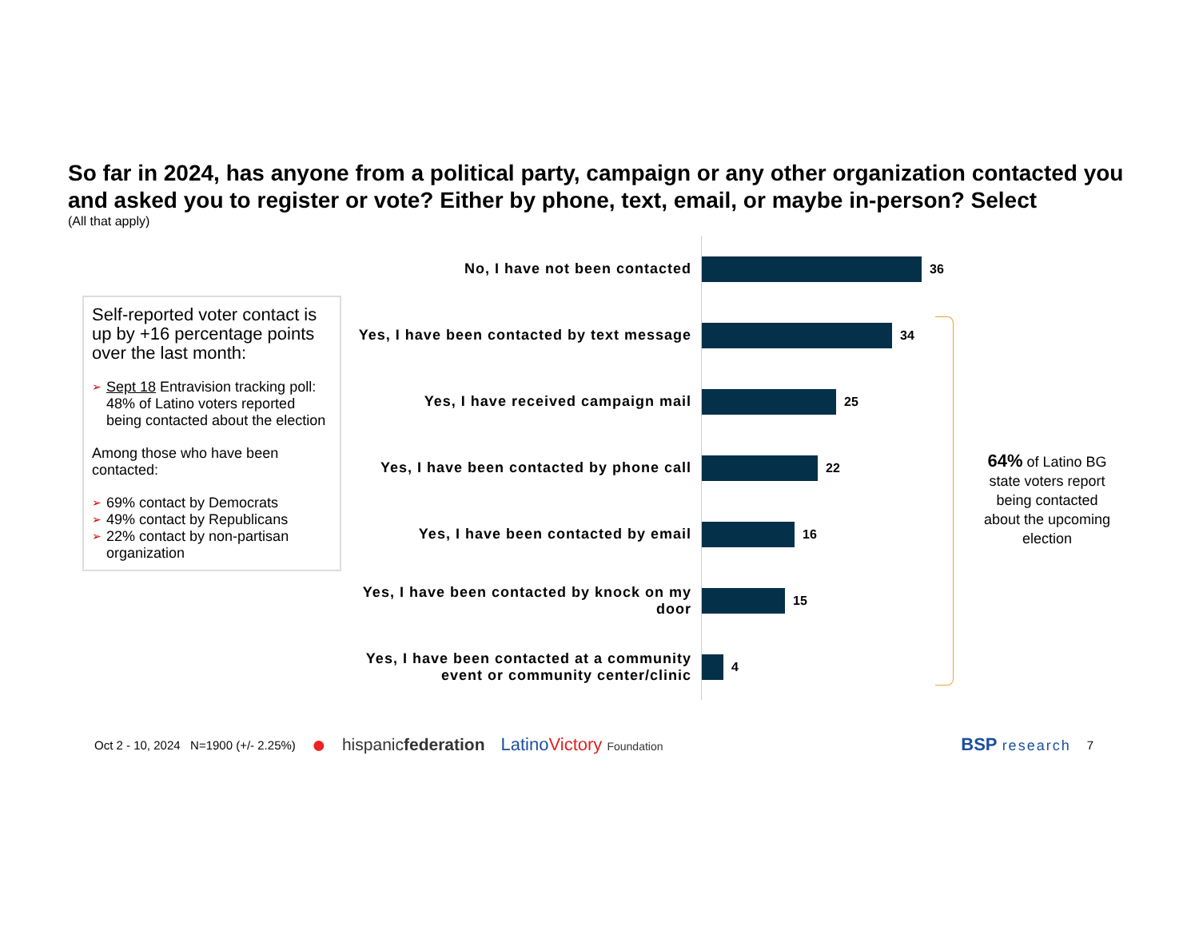So far in 2024, has anyone from a political party, campaign or any other organization contacted you and asked you to register or vote? Either by phone, text, email, or maybe in-person? Select
(All that apply)
Self-reported voter contact is up by +16 percentage points over the last month:
➢ Sept 18 Entravision tracking poll: 48% of Latino voters reported being contacted about the election
Among those who have been contacted:
➢ 69% contact by Democrats
➢ 49% contact by Republicans
➢ 22% contact by non-partisan organization
No, I have not been contacted
36
Yes, I have been contacted by text message
34
Yes, I have received campaign mail
25
Yes, I have been contacted by phone call
22
Yes, I have been contacted by email
16
Yes, I have been contacted by knock on my door
15
Yes, I have been contacted at a community event or community center/clinic
4
64% of Latino BG state voters report being contacted about the upcoming election
Oct 2 - 10, 2024 N=1900 (+/- 2.25%) ● hispanicfederation LatinoVictory Foundation BSP research 7